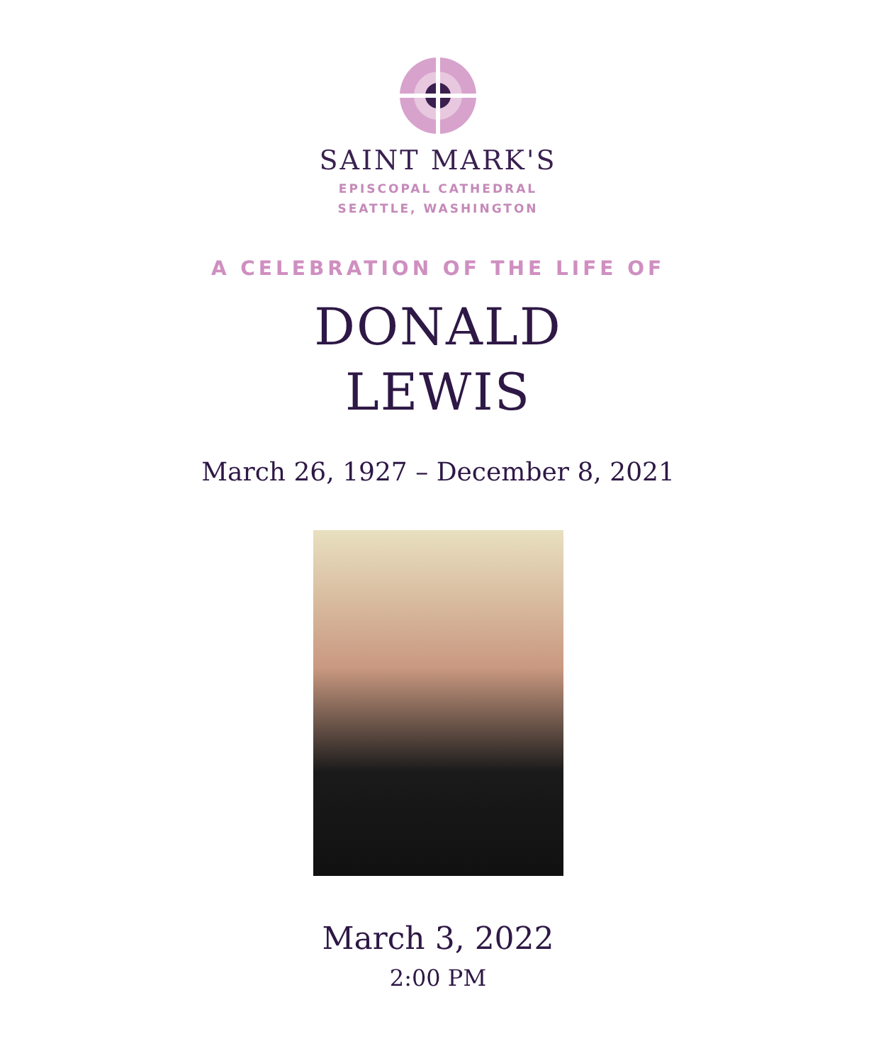SAINT MARK'S
EPISCOPAL CATHEDRAL
SEATTLE, WASHINGTON
A CELEBRATION OF THE LIFE OF
DONALD
LEWIS
March 26, 1927 – December 8, 2021
March 3, 2022
2:00 PM